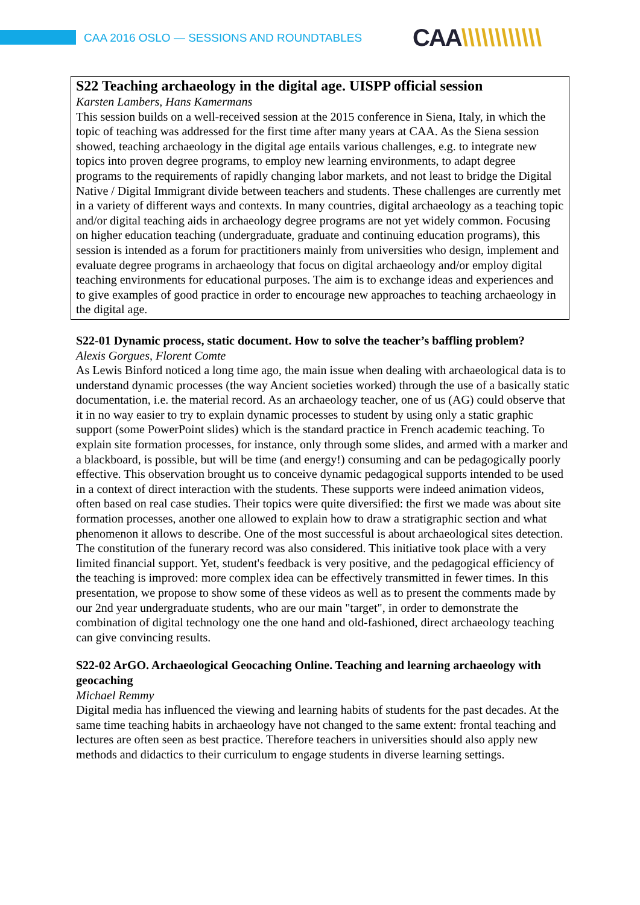CAA 2016 OSLO — SESSIONS AND ROUNDTABLES
CAA\\\\\\\\\\\\
S22 Teaching archaeology in the digital age. UISPP official session
Karsten Lambers, Hans Kamermans
This session builds on a well-received session at the 2015 conference in Siena, Italy, in which the topic of teaching was addressed for the first time after many years at CAA. As the Siena session showed, teaching archaeology in the digital age entails various challenges, e.g. to integrate new topics into proven degree programs, to employ new learning environments, to adapt degree programs to the requirements of rapidly changing labor markets, and not least to bridge the Digital Native / Digital Immigrant divide between teachers and students. These challenges are currently met in a variety of different ways and contexts. In many countries, digital archaeology as a teaching topic and/or digital teaching aids in archaeology degree programs are not yet widely common. Focusing on higher education teaching (undergraduate, graduate and continuing education programs), this session is intended as a forum for practitioners mainly from universities who design, implement and evaluate degree programs in archaeology that focus on digital archaeology and/or employ digital teaching environments for educational purposes. The aim is to exchange ideas and experiences and to give examples of good practice in order to encourage new approaches to teaching archaeology in the digital age.
S22-01 Dynamic process, static document. How to solve the teacher’s baffling problem?
Alexis Gorgues, Florent Comte
As Lewis Binford noticed a long time ago, the main issue when dealing with archaeological data is to understand dynamic processes (the way Ancient societies worked) through the use of a basically static documentation, i.e. the material record. As an archaeology teacher, one of us (AG) could observe that it in no way easier to try to explain dynamic processes to student by using only a static graphic support (some PowerPoint slides) which is the standard practice in French academic teaching. To explain site formation processes, for instance, only through some slides, and armed with a marker and a blackboard, is possible, but will be time (and energy!) consuming and can be pedagogically poorly effective. This observation brought us to conceive dynamic pedagogical supports intended to be used in a context of direct interaction with the students. These supports were indeed animation videos, often based on real case studies. Their topics were quite diversified: the first we made was about site formation processes, another one allowed to explain how to draw a stratigraphic section and what phenomenon it allows to describe. One of the most successful is about archaeological sites detection. The constitution of the funerary record was also considered. This initiative took place with a very limited financial support. Yet, student's feedback is very positive, and the pedagogical efficiency of the teaching is improved: more complex idea can be effectively transmitted in fewer times. In this presentation, we propose to show some of these videos as well as to present the comments made by our 2nd year undergraduate students, who are our main "target", in order to demonstrate the combination of digital technology one the one hand and old-fashioned, direct archaeology teaching can give convincing results.
S22-02 ArGO. Archaeological Geocaching Online. Teaching and learning archaeology with geocaching
Michael Remmy
Digital media has influenced the viewing and learning habits of students for the past decades. At the same time teaching habits in archaeology have not changed to the same extent: frontal teaching and lectures are often seen as best practice. Therefore teachers in universities should also apply new methods and didactics to their curriculum to engage students in diverse learning settings.